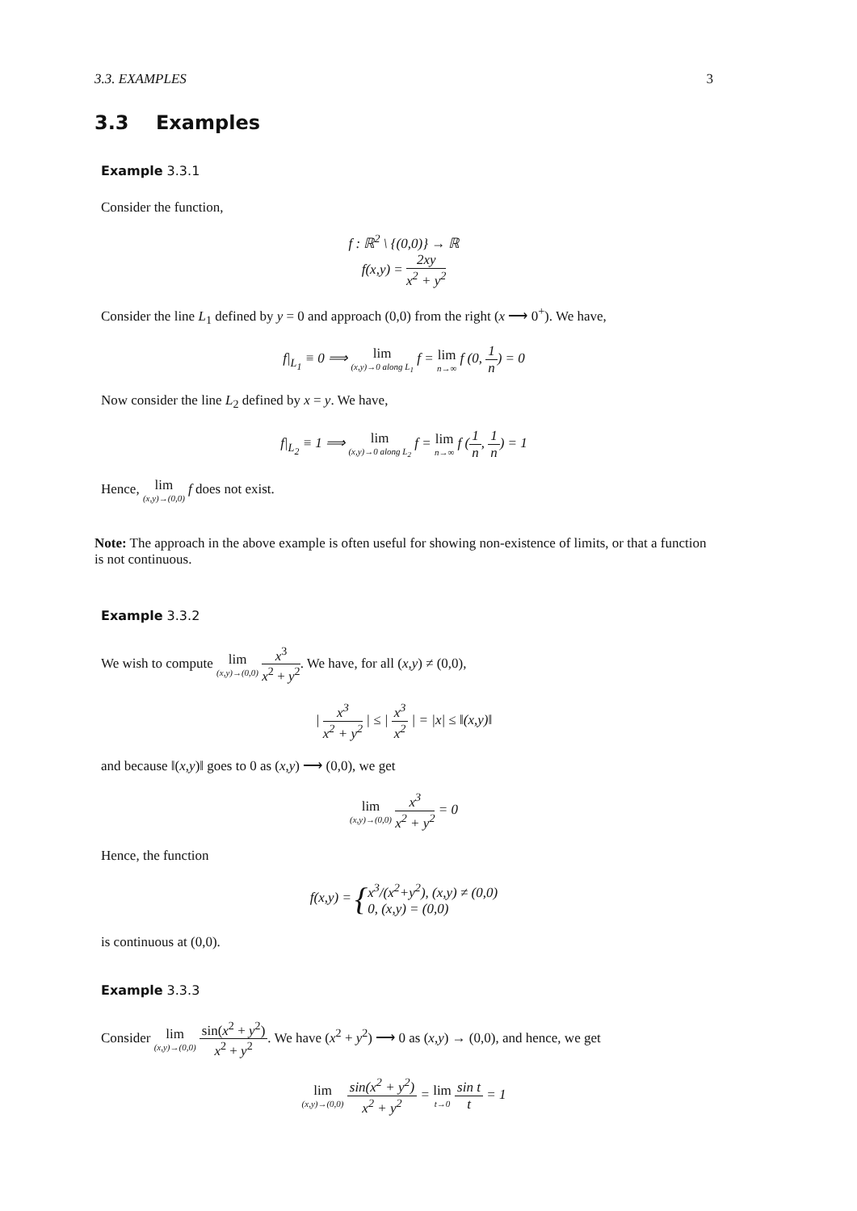3.3. EXAMPLES 3
3.3 Examples
Example 3.3.1
Consider the function,
f : ℝ<sup>2</sup> \ {(0,0)} → ℝ
f(x,y) = 2xy x<sup>2</sup> + y<sup>2</sup>
Consider the line L<sub>1</sub> defined by y = 0 and approach (0,0) from the right (x ⟶ 0<sup>+</sup>). We have,
f|<sub>L<sub>1</sub></sub> ≡ 0 ⟹ lim (x,y)→0 along L<sub>1</sub> f = lim n→∞ f (0, 1 n) = 0
Now consider the line L<sub>2</sub> defined by x = y. We have,
f|<sub>L<sub>2</sub></sub> ≡ 1 ⟹ lim (x,y)→0 along L<sub>2</sub> f = lim n→∞ f (1 n, 1 n) = 1
Hence, lim (x,y)→(0,0) f does not exist.
Note: The approach in the above example is often useful for showing non-existence of limits, or that a function is not continuous.
Example 3.3.2
We wish to compute lim (x,y)→(0,0) x<sup>3</sup> x<sup>2</sup> + y<sup>2</sup>. We have, for all (x,y) ≠ (0,0),
| x<sup>3</sup> x<sup>2</sup> + y<sup>2</sup> | ≤ | x<sup>3</sup> x<sup>2</sup> | = |x| ≤ ‖(x,y)‖
and because ‖(x,y)‖ goes to 0 as (x,y) ⟶ (0,0), we get
lim (x,y)→(0,0) x<sup>3</sup> x<sup>2</sup> + y<sup>2</sup> = 0
Hence, the function
f(x,y) = {x<sup>3</sup>/(x<sup>2</sup>+y<sup>2</sup>), (x,y) ≠ (0,0)
0, (x,y) = (0,0)
is continuous at (0,0).
Example 3.3.3
Consider lim (x,y)→(0,0) sin(x<sup>2</sup> + y<sup>2</sup>) x<sup>2</sup> + y<sup>2</sup>. We have (x<sup>2</sup> + y<sup>2</sup>) ⟶ 0 as (x,y) → (0,0), and hence, we get
lim (x,y)→(0,0) sin(x<sup>2</sup> + y<sup>2</sup>) x<sup>2</sup> + y<sup>2</sup> = lim t→0 sin t t = 1